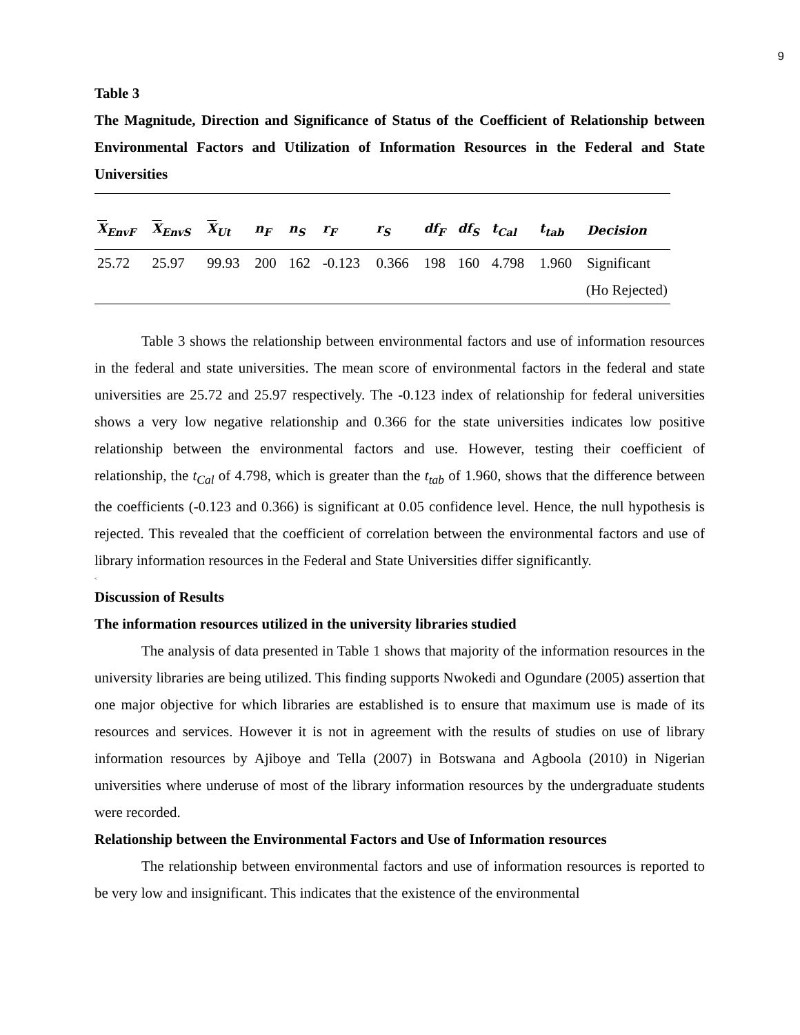9
Table 3
The Magnitude, Direction and Significance of Status of the Coefficient of Relationship between Environmental Factors and Utilization of Information Resources in the Federal and State Universities
| X<sub>EnvF</sub> | X<sub>EnvS</sub> | X<sub>Ut</sub> | n<sub>F</sub> | n<sub>S</sub> | r<sub>F</sub> | r<sub>S</sub> | df<sub>F</sub> | df<sub>S</sub> | t<sub>Cal</sub> | t<sub>tab</sub> | Decision |
| --- | --- | --- | --- | --- | --- | --- | --- | --- | --- | --- | --- |
| 25.72 | 25.97 | 99.93 | 200 | 162 | -0.123 | 0.366 | 198 | 160 | 4.798 | 1.960 | Significant |
| (Ho Rejected) | | | | | | | | | | | |
Table 3 shows the relationship between environmental factors and use of information resources in the federal and state universities. The mean score of environmental factors in the federal and state universities are 25.72 and 25.97 respectively. The -0.123 index of relationship for federal universities shows a very low negative relationship and 0.366 for the state universities indicates low positive relationship between the environmental factors and use. However, testing their coefficient of relationship, the t<sub>Cal</sub> of 4.798, which is greater than the t<sub>tab</sub> of 1.960, shows that the difference between the coefficients (-0.123 and 0.366) is significant at 0.05 confidence level. Hence, the null hypothesis is rejected. This revealed that the coefficient of correlation between the environmental factors and use of library information resources in the Federal and State Universities differ significantly.
<
Discussion of Results
The information resources utilized in the university libraries studied
The analysis of data presented in Table 1 shows that majority of the information resources in the university libraries are being utilized. This finding supports Nwokedi and Ogundare (2005) assertion that one major objective for which libraries are established is to ensure that maximum use is made of its resources and services. However it is not in agreement with the results of studies on use of library information resources by Ajiboye and Tella (2007) in Botswana and Agboola (2010) in Nigerian universities where underuse of most of the library information resources by the undergraduate students were recorded.
Relationship between the Environmental Factors and Use of Information resources
The relationship between environmental factors and use of information resources is reported to be very low and insignificant. This indicates that the existence of the environmental